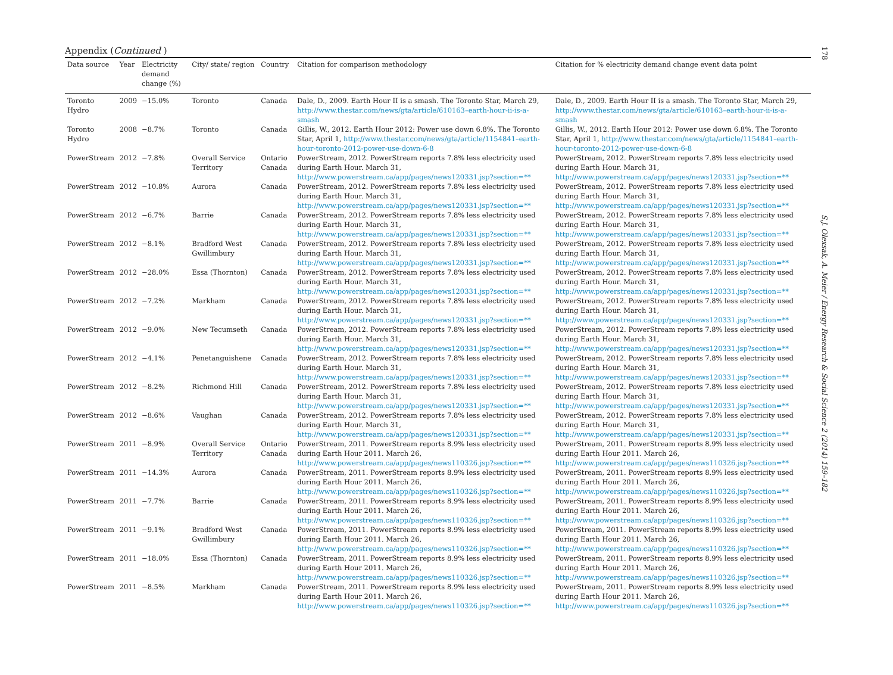178
Appendix (Continued )
| Data source | Year | Electricity demand change (%) | City/ state/ region | Country | Citation for comparison methodology | Citation for % electricity demand change event data point |
| --- | --- | --- | --- | --- | --- | --- |
| Toronto Hydro | 2009 | −15.0% | Toronto | Canada | Dale, D., 2009. Earth Hour II is a smash. The Toronto Star, March 29, http://www.thestar.com/news/gta/article/610163–earth-hour-ii-is-a-smash | Dale, D., 2009. Earth Hour II is a smash. The Toronto Star, March 29, http://www.thestar.com/news/gta/article/610163–earth-hour-ii-is-a-smash |
| Toronto Hydro | 2008 | −8.7% | Toronto | Canada | Gillis, W., 2012. Earth Hour 2012: Power use down 6.8%. The Toronto Star, April 1, http://www.thestar.com/news/gta/article/1154841–earth-hour-toronto-2012-power-use-down-6-8 | Gillis, W., 2012. Earth Hour 2012: Power use down 6.8%. The Toronto Star, April 1, http://www.thestar.com/news/gta/article/1154841–earth-hour-toronto-2012-power-use-down-6-8 |
| PowerStream | 2012 | −7.8% | Overall Service Territory | Ontario Canada | PowerStream, 2012. PowerStream reports 7.8% less electricity used during Earth Hour. March 31, http://www.powerstream.ca/app/pages/news120331.jsp?section=** | PowerStream, 2012. PowerStream reports 7.8% less electricity used during Earth Hour. March 31, http://www.powerstream.ca/app/pages/news120331.jsp?section=** |
| PowerStream | 2012 | −10.8% | Aurora | Canada | PowerStream, 2012. PowerStream reports 7.8% less electricity used during Earth Hour. March 31, http://www.powerstream.ca/app/pages/news120331.jsp?section=** | PowerStream, 2012. PowerStream reports 7.8% less electricity used during Earth Hour. March 31, http://www.powerstream.ca/app/pages/news120331.jsp?section=** |
| PowerStream | 2012 | −6.7% | Barrie | Canada | PowerStream, 2012. PowerStream reports 7.8% less electricity used during Earth Hour. March 31, http://www.powerstream.ca/app/pages/news120331.jsp?section=** | PowerStream, 2012. PowerStream reports 7.8% less electricity used during Earth Hour. March 31, http://www.powerstream.ca/app/pages/news120331.jsp?section=** |
| PowerStream | 2012 | −8.1% | Bradford West Gwillimbury | Canada | PowerStream, 2012. PowerStream reports 7.8% less electricity used during Earth Hour. March 31, http://www.powerstream.ca/app/pages/news120331.jsp?section=** | PowerStream, 2012. PowerStream reports 7.8% less electricity used during Earth Hour. March 31, http://www.powerstream.ca/app/pages/news120331.jsp?section=** |
| PowerStream | 2012 | −28.0% | Essa (Thornton) | Canada | PowerStream, 2012. PowerStream reports 7.8% less electricity used during Earth Hour. March 31, http://www.powerstream.ca/app/pages/news120331.jsp?section=** | PowerStream, 2012. PowerStream reports 7.8% less electricity used during Earth Hour. March 31, http://www.powerstream.ca/app/pages/news120331.jsp?section=** |
| PowerStream | 2012 | −7.2% | Markham | Canada | PowerStream, 2012. PowerStream reports 7.8% less electricity used during Earth Hour. March 31, http://www.powerstream.ca/app/pages/news120331.jsp?section=** | PowerStream, 2012. PowerStream reports 7.8% less electricity used during Earth Hour. March 31, http://www.powerstream.ca/app/pages/news120331.jsp?section=** |
| PowerStream | 2012 | −9.0% | New Tecumseth | Canada | PowerStream, 2012. PowerStream reports 7.8% less electricity used during Earth Hour. March 31, http://www.powerstream.ca/app/pages/news120331.jsp?section=** | PowerStream, 2012. PowerStream reports 7.8% less electricity used during Earth Hour. March 31, http://www.powerstream.ca/app/pages/news120331.jsp?section=** |
| PowerStream | 2012 | −4.1% | Penetanguishene | Canada | PowerStream, 2012. PowerStream reports 7.8% less electricity used during Earth Hour. March 31, http://www.powerstream.ca/app/pages/news120331.jsp?section=** | PowerStream, 2012. PowerStream reports 7.8% less electricity used during Earth Hour. March 31, http://www.powerstream.ca/app/pages/news120331.jsp?section=** |
| PowerStream | 2012 | −8.2% | Richmond Hill | Canada | PowerStream, 2012. PowerStream reports 7.8% less electricity used during Earth Hour. March 31, http://www.powerstream.ca/app/pages/news120331.jsp?section=** | PowerStream, 2012. PowerStream reports 7.8% less electricity used during Earth Hour. March 31, http://www.powerstream.ca/app/pages/news120331.jsp?section=** |
| PowerStream | 2012 | −8.6% | Vaughan | Canada | PowerStream, 2012. PowerStream reports 7.8% less electricity used during Earth Hour. March 31, http://www.powerstream.ca/app/pages/news120331.jsp?section=** | PowerStream, 2012. PowerStream reports 7.8% less electricity used during Earth Hour. March 31, http://www.powerstream.ca/app/pages/news120331.jsp?section=** |
| PowerStream | 2011 | −8.9% | Overall Service Territory | Ontario Canada | PowerStream, 2011. PowerStream reports 8.9% less electricity used during Earth Hour 2011. March 26, http://www.powerstream.ca/app/pages/news110326.jsp?section=** | PowerStream, 2011. PowerStream reports 8.9% less electricity used during Earth Hour 2011. March 26, http://www.powerstream.ca/app/pages/news110326.jsp?section=** |
| PowerStream | 2011 | −14.3% | Aurora | Canada | PowerStream, 2011. PowerStream reports 8.9% less electricity used during Earth Hour 2011. March 26, http://www.powerstream.ca/app/pages/news110326.jsp?section=** | PowerStream, 2011. PowerStream reports 8.9% less electricity used during Earth Hour 2011. March 26, http://www.powerstream.ca/app/pages/news110326.jsp?section=** |
| PowerStream | 2011 | −7.7% | Barrie | Canada | PowerStream, 2011. PowerStream reports 8.9% less electricity used during Earth Hour 2011. March 26, http://www.powerstream.ca/app/pages/news110326.jsp?section=** | PowerStream, 2011. PowerStream reports 8.9% less electricity used during Earth Hour 2011. March 26, http://www.powerstream.ca/app/pages/news110326.jsp?section=** |
| PowerStream | 2011 | −9.1% | Bradford West Gwillimbury | Canada | PowerStream, 2011. PowerStream reports 8.9% less electricity used during Earth Hour 2011. March 26, http://www.powerstream.ca/app/pages/news110326.jsp?section=** | PowerStream, 2011. PowerStream reports 8.9% less electricity used during Earth Hour 2011. March 26, http://www.powerstream.ca/app/pages/news110326.jsp?section=** |
| PowerStream | 2011 | −18.0% | Essa (Thornton) | Canada | PowerStream, 2011. PowerStream reports 8.9% less electricity used during Earth Hour 2011. March 26, http://www.powerstream.ca/app/pages/news110326.jsp?section=** | PowerStream, 2011. PowerStream reports 8.9% less electricity used during Earth Hour 2011. March 26, http://www.powerstream.ca/app/pages/news110326.jsp?section=** |
| PowerStream | 2011 | −8.5% | Markham | Canada | PowerStream, 2011. PowerStream reports 8.9% less electricity used during Earth Hour 2011. March 26, http://www.powerstream.ca/app/pages/news110326.jsp?section=** | PowerStream, 2011. PowerStream reports 8.9% less electricity used during Earth Hour 2011. March 26, http://www.powerstream.ca/app/pages/news110326.jsp?section=** |
S.J. Olexsak, A. Meier / Energy Research & Social Science 2 (2014) 159–182